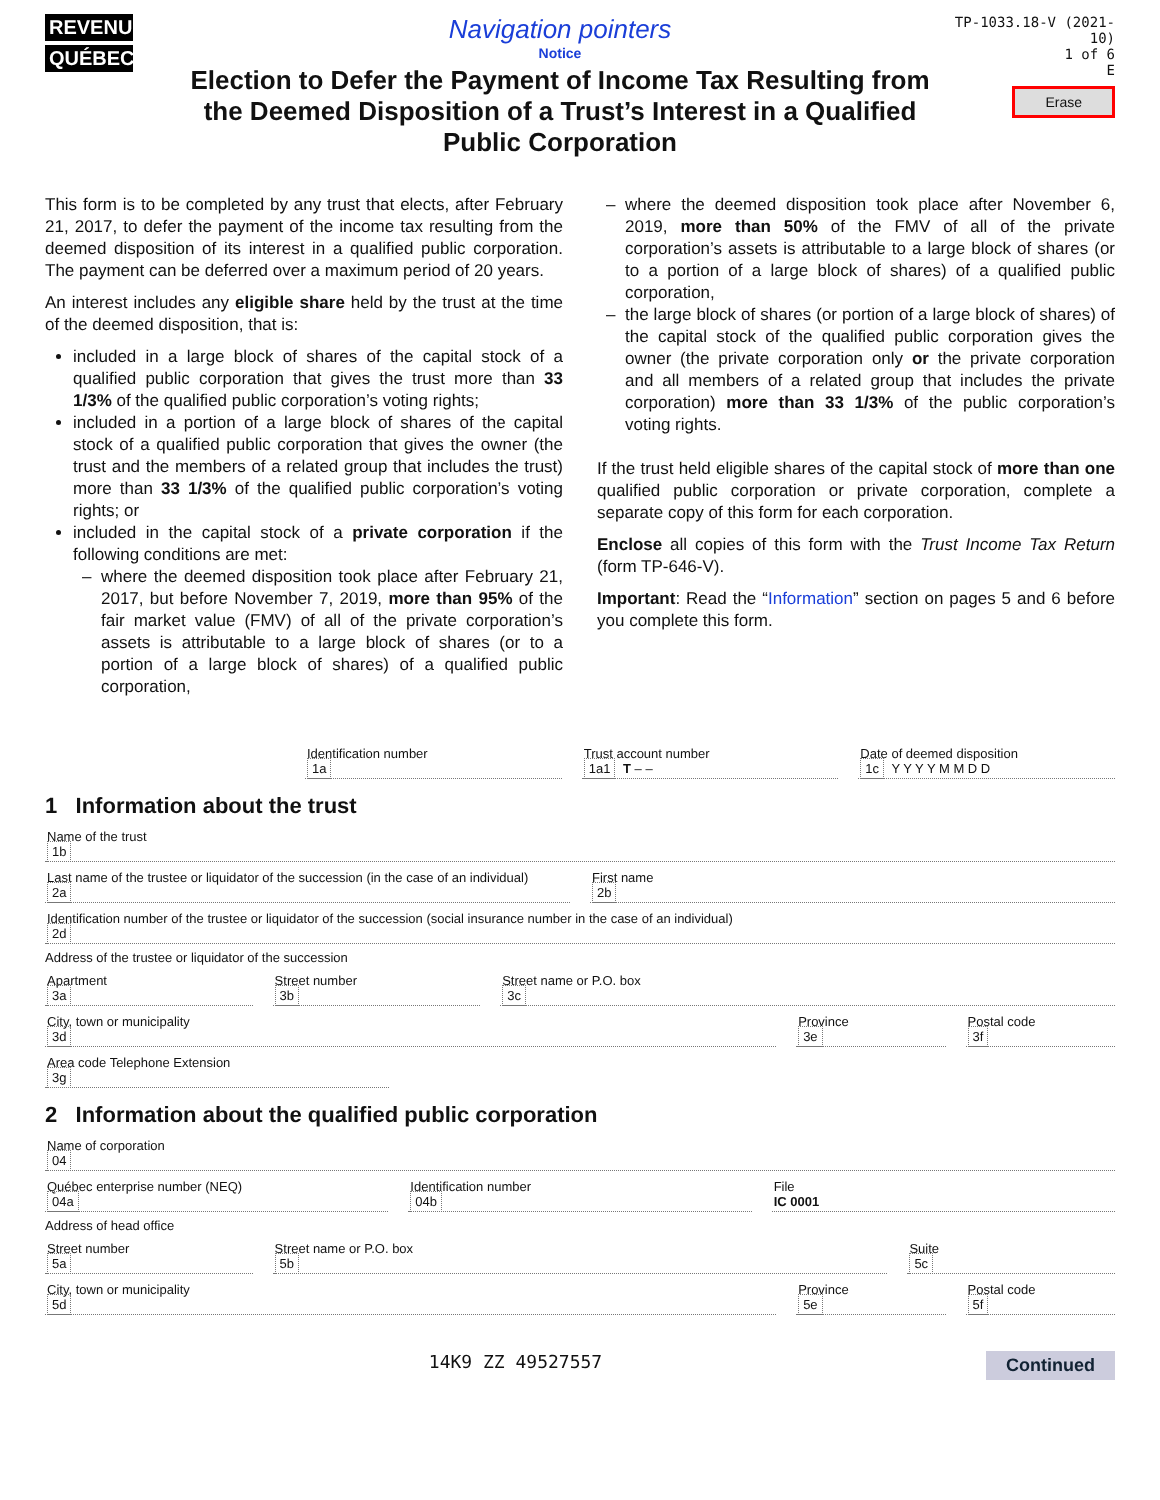REVENU
QUÉBEC
Navigation pointers
Notice
Election to Defer the Payment of Income Tax Resulting from the Deemed Disposition of a Trust’s Interest in a Qualified Public Corporation
TP-1033.18-V (2021-10)
1 of 6
E
Erase
This form is to be completed by any trust that elects, after February 21, 2017, to defer the payment of the income tax resulting from the deemed disposition of its interest in a qualified public corporation. The payment can be deferred over a maximum period of 20 years.
An interest includes any eligible share held by the trust at the time of the deemed disposition, that is:
included in a large block of shares of the capital stock of a qualified public corporation that gives the trust more than 33 1/3% of the qualified public corporation’s voting rights;
included in a portion of a large block of shares of the capital stock of a qualified public corporation that gives the owner (the trust and the members of a related group that includes the trust) more than 33 1/3% of the qualified public corporation’s voting rights; or
included in the capital stock of a private corporation if the following conditions are met:
where the deemed disposition took place after February 21, 2017, but before November 7, 2019, more than 95% of the fair market value (FMV) of all of the private corporation’s assets is attributable to a large block of shares (or to a portion of a large block of shares) of a qualified public corporation,
where the deemed disposition took place after November 6, 2019, more than 50% of the FMV of all of the private corporation’s assets is attributable to a large block of shares (or to a portion of a large block of shares) of a qualified public corporation,
the large block of shares (or portion of a large block of shares) of the capital stock of the qualified public corporation gives the owner (the private corporation only or the private corporation and all members of a related group that includes the private corporation) more than 33 1/3% of the public corporation’s voting rights.
If the trust held eligible shares of the capital stock of more than one qualified public corporation or private corporation, complete a separate copy of this form for each corporation.
Enclose all copies of this form with the Trust Income Tax Return (form TP-646-V).
Important: Read the “Information” section on pages 5 and 6 before you complete this form.
Identification number
1a
Trust account number
1a1 T – –
Date of deemed disposition
1c Y Y Y Y M M D D
1 Information about the trust
Name of the trust
1b
Last name of the trustee or liquidator of the succession (in the case of an individual)
2a
First name
2b
Identification number of the trustee or liquidator of the succession (social insurance number in the case of an individual)
2d
Address of the trustee or liquidator of the succession
Apartment
3a
Street number
3b
Street name or P.O. box
3c
City, town or municipality
3d
Province
3e
Postal code
3f
Area code Telephone Extension
3g
2 Information about the qualified public corporation
Name of corporation
04
Québec enterprise number (NEQ)
04a
Identification number
04b
File
IC 0001
Address of head office
Street number
5a
Street name or P.O. box
5b
Suite
5c
City, town or municipality
5d
Province
5e
Postal code
5f
14K9 ZZ 49527557 Continued